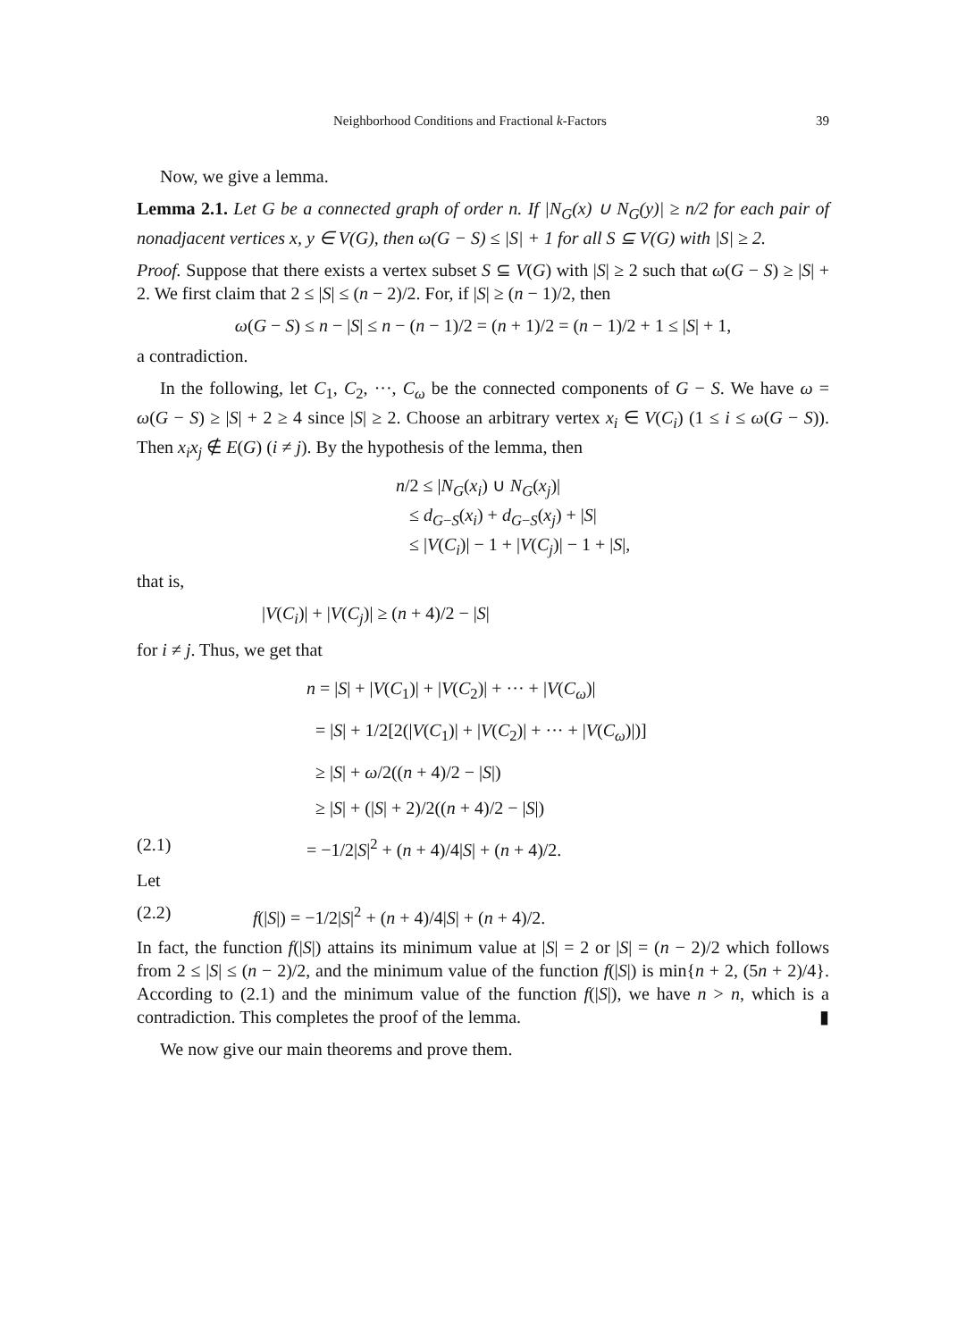Neighborhood Conditions and Fractional k-Factors 39
Now, we give a lemma.
Lemma 2.1. Let G be a connected graph of order n. If |N<sub>G</sub>(x) ∪ N<sub>G</sub>(y)| ≥ n/2 for each pair of nonadjacent vertices x, y ∈ V(G), then ω(G − S) ≤ |S| + 1 for all S ⊆ V(G) with |S| ≥ 2.
Proof. Suppose that there exists a vertex subset S ⊆ V(G) with |S| ≥ 2 such that ω(G − S) ≥ |S| + 2. We first claim that 2 ≤ |S| ≤ (n − 2)/2. For, if |S| ≥ (n − 1)/2, then
ω(G − S) ≤ n − |S| ≤ n − (n − 1)/2 = (n + 1)/2 = (n − 1)/2 + 1 ≤ |S| + 1,
a contradiction.
In the following, let C<sub>1</sub>, C<sub>2</sub>, ···, C<sub>ω</sub> be the connected components of G − S. We have ω = ω(G − S) ≥ |S| + 2 ≥ 4 since |S| ≥ 2. Choose an arbitrary vertex x<sub>i</sub> ∈ V(C<sub>i</sub>) (1 ≤ i ≤ ω(G − S)). Then x<sub>i</sub>x<sub>j</sub> ∉ E(G) (i ≠ j). By the hypothesis of the lemma, then
n/2 ≤ |N<sub>G</sub>(x<sub>i</sub>) ∪ N<sub>G</sub>(x<sub>j</sub>)|
≤ d<sub>G−S</sub>(x<sub>i</sub>) + d<sub>G−S</sub>(x<sub>j</sub>) + |S|
≤ |V(C<sub>i</sub>)| − 1 + |V(C<sub>j</sub>)| − 1 + |S|,
that is,
|V(C<sub>i</sub>)| + |V(C<sub>j</sub>)| ≥ (n + 4)/2 − |S|
for i ≠ j. Thus, we get that
n = |S| + |V(C<sub>1</sub>)| + |V(C<sub>2</sub>)| + ··· + |V(C<sub>ω</sub>)|
= |S| + 1/2[2(|V(C<sub>1</sub>)| + |V(C<sub>2</sub>)| + ··· + |V(C<sub>ω</sub>)|)]
≥ |S| + ω/2((n + 4)/2 − |S|)
≥ |S| + (|S| + 2)/2((n + 4)/2 − |S|)
(2.1) = −1/2|S|<sup>2</sup> + (n + 4)/4|S| + (n + 4)/2.
Let
(2.2) f(|S|) = −1/2|S|<sup>2</sup> + (n + 4)/4|S| + (n + 4)/2.
In fact, the function f(|S|) attains its minimum value at |S| = 2 or |S| = (n − 2)/2 which follows from 2 ≤ |S| ≤ (n − 2)/2, and the minimum value of the function f(|S|) is min{n + 2, (5n + 2)/4}. According to (2.1) and the minimum value of the function f(|S|), we have n > n, which is a contradiction. This completes the proof of the lemma. ▮
We now give our main theorems and prove them.